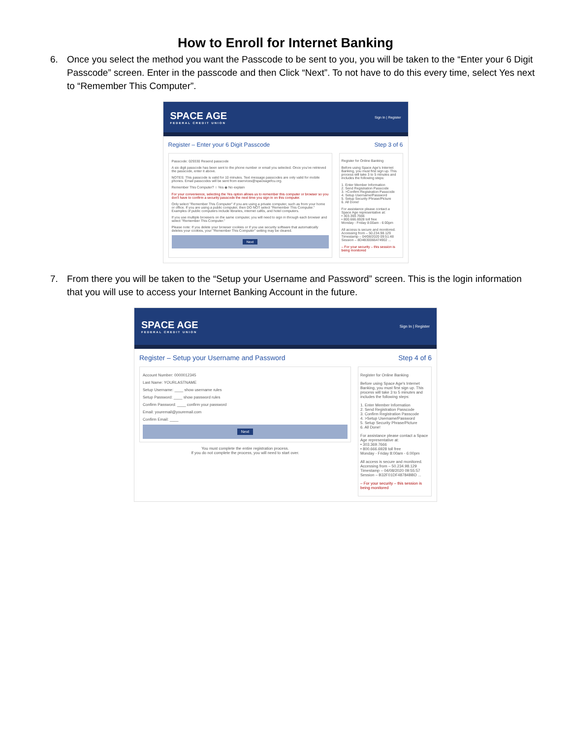How to Enroll for Internet Banking
6. Once you select the method you want the Passcode to be sent to you, you will be taken to the “Enter your 6 Digit Passcode” screen. Enter in the passcode and then Click “Next”. To not have to do this every time, select Yes next to “Remember This Computer”.
SPACE AGE
FEDERAL CREDIT UNION
Sign In | Register
Register – Enter your 6 Digit Passcode Step 3 of 6
Passcode: 029330 Resend passcode
A six digit passcode has been sent to the phone number or email you selected. Once you've retrieved the passcode, enter it above.
NOTES: This passcode is valid for 10 minutes. Text message passcodes are only valid for mobile phones. Email passcodes will be sent from eservices@spaceagefcu.org.
Remember This Computer? ○ Yes ◉ No explain
For your convenience, selecting the Yes option allows us to remember this computer or browser so you don't have to confirm a security passcode the next time you sign in on this computer.
Only select "Remember This Computer" if you are using a private computer, such as from your home or office. If you are using a public computer, then DO NOT select "Remember This Computer." Examples of public computers include libraries, internet cafés, and hotel computers.
If you use multiple browsers on the same computer, you will need to sign in through each browser and select "Remember This Computer."
Please note: If you delete your browser cookies or if you use security software that automatically deletes your cookies, your "Remember This Computer" setting may be cleared.
Next
Register for Online Banking
Before using Space Age's Internet Banking, you must first sign up. This process will take 3 to 5 minutes and includes the following steps:
1. Enter Member Information
2. Send Registration Passcode
3. >Confirm Registration Passcode
4. Setup Username/Password
5. Setup Security Phrase/Picture
6. All Done!
For assistance please contact a Space Age representative at:
• 303.369.7666
• 800.666.6928 toll free
Monday - Friday 8:00am - 6:00pm
All access is secure and monitored.
Accessing from – 50.234.98.129
Timestamp – 04/08/2020 09:51:48
Session – 8D4B30066474902 ...
– For your security – this session is being monitored
7. From there you will be taken to the “Setup your Username and Password” screen. This is the login information that you will use to access your Internet Banking Account in the future.
SPACE AGE
FEDERAL CREDIT UNION
Sign In | Register
Register – Setup your Username and Password Step 4 of 6
Account Number: 0000012345
Last Name: YOURLASTNAME
Setup Username: ____ show username rules
Setup Password: ____ show password rules
Confirm Password: ____ confirm your password
Email: youremail@youremail.com
Confirm Email: ____
Next
You must complete the entire registration process.
If you do not complete the process, you will need to start over.
Register for Online Banking
Before using Space Age's Internet Banking, you must first sign up. This process will take 3 to 5 minutes and includes the following steps:
1. Enter Member Information
2. Send Registration Passcode
3. Confirm Registration Passcode
4. >Setup Username/Password
5. Setup Security Phrase/Picture
6. All Done!
For assistance please contact a Space Age representative at:
• 303.369.7666
• 800.666.6928 toll free
Monday - Friday 8:00am - 6:00pm
All access is secure and monitored.
Accessing from – 50.234.98.129
Timestamp – 04/08/2020 09:55:57
Session – B32F01DF48784BBD ...
– For your security – this session is being monitored